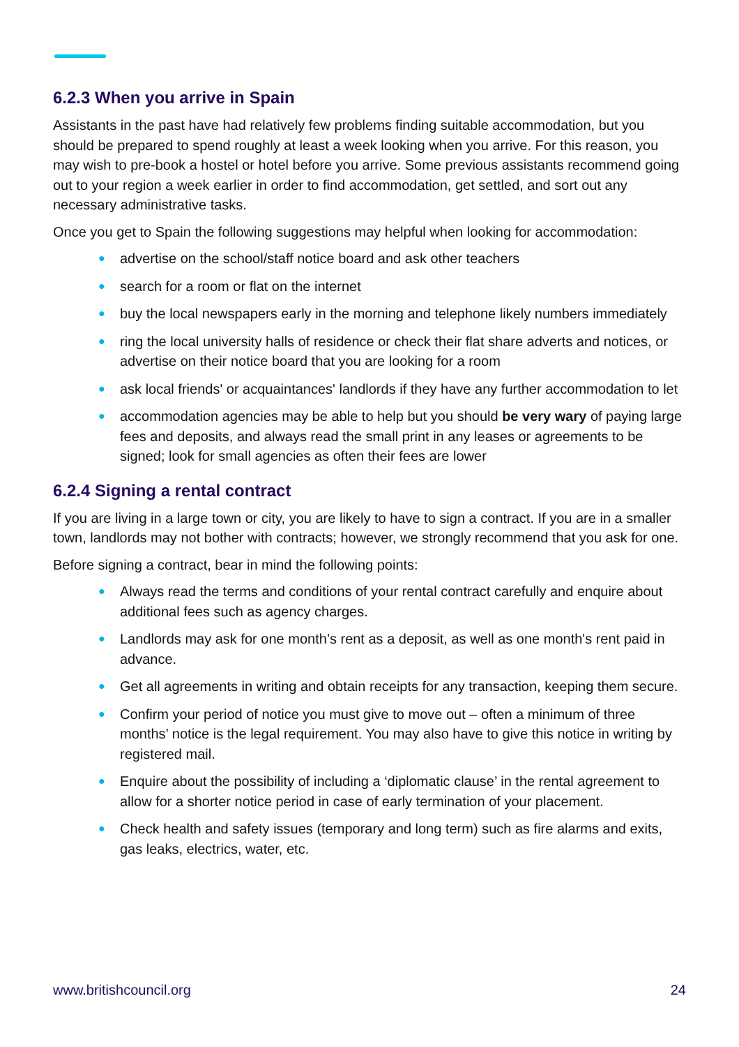6.2.3 When you arrive in Spain
Assistants in the past have had relatively few problems finding suitable accommodation, but you should be prepared to spend roughly at least a week looking when you arrive. For this reason, you may wish to pre-book a hostel or hotel before you arrive. Some previous assistants recommend going out to your region a week earlier in order to find accommodation, get settled, and sort out any necessary administrative tasks.
Once you get to Spain the following suggestions may helpful when looking for accommodation:
● advertise on the school/staff notice board and ask other teachers
● search for a room or flat on the internet
● buy the local newspapers early in the morning and telephone likely numbers immediately
● ring the local university halls of residence or check their flat share adverts and notices, or advertise on their notice board that you are looking for a room
● ask local friends' or acquaintances' landlords if they have any further accommodation to let
● accommodation agencies may be able to help but you should be very wary of paying large fees and deposits, and always read the small print in any leases or agreements to be signed; look for small agencies as often their fees are lower
6.2.4 Signing a rental contract
If you are living in a large town or city, you are likely to have to sign a contract. If you are in a smaller town, landlords may not bother with contracts; however, we strongly recommend that you ask for one.
Before signing a contract, bear in mind the following points:
● Always read the terms and conditions of your rental contract carefully and enquire about additional fees such as agency charges.
● Landlords may ask for one month’s rent as a deposit, as well as one month's rent paid in advance.
● Get all agreements in writing and obtain receipts for any transaction, keeping them secure.
● Confirm your period of notice you must give to move out – often a minimum of three months’ notice is the legal requirement. You may also have to give this notice in writing by registered mail.
● Enquire about the possibility of including a ‘diplomatic clause’ in the rental agreement to allow for a shorter notice period in case of early termination of your placement.
● Check health and safety issues (temporary and long term) such as fire alarms and exits, gas leaks, electrics, water, etc.
www.britishcouncil.org 24